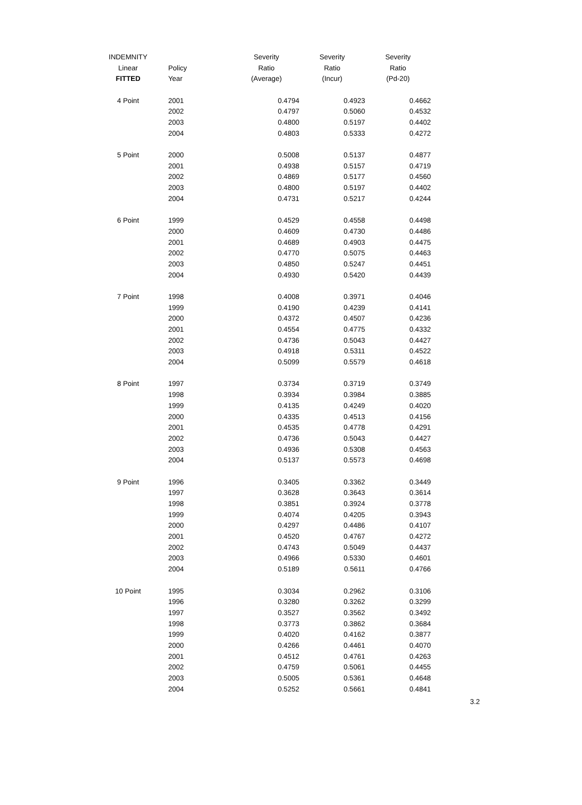| INDEMNITY | | Severity | Severity | Severity |
| --- | --- | --- | --- | --- |
| Linear | Policy | Ratio | Ratio | Ratio |
| FITTED | Year | (Average) | (Incur) | (Pd-20) |
| 4 Point | 2001 | 0.4794 | 0.4923 | 0.4662 |
| | 2002 | 0.4797 | 0.5060 | 0.4532 |
| | 2003 | 0.4800 | 0.5197 | 0.4402 |
| | 2004 | 0.4803 | 0.5333 | 0.4272 |
| 5 Point | 2000 | 0.5008 | 0.5137 | 0.4877 |
| | 2001 | 0.4938 | 0.5157 | 0.4719 |
| | 2002 | 0.4869 | 0.5177 | 0.4560 |
| | 2003 | 0.4800 | 0.5197 | 0.4402 |
| | 2004 | 0.4731 | 0.5217 | 0.4244 |
| 6 Point | 1999 | 0.4529 | 0.4558 | 0.4498 |
| | 2000 | 0.4609 | 0.4730 | 0.4486 |
| | 2001 | 0.4689 | 0.4903 | 0.4475 |
| | 2002 | 0.4770 | 0.5075 | 0.4463 |
| | 2003 | 0.4850 | 0.5247 | 0.4451 |
| | 2004 | 0.4930 | 0.5420 | 0.4439 |
| 7 Point | 1998 | 0.4008 | 0.3971 | 0.4046 |
| | 1999 | 0.4190 | 0.4239 | 0.4141 |
| | 2000 | 0.4372 | 0.4507 | 0.4236 |
| | 2001 | 0.4554 | 0.4775 | 0.4332 |
| | 2002 | 0.4736 | 0.5043 | 0.4427 |
| | 2003 | 0.4918 | 0.5311 | 0.4522 |
| | 2004 | 0.5099 | 0.5579 | 0.4618 |
| 8 Point | 1997 | 0.3734 | 0.3719 | 0.3749 |
| | 1998 | 0.3934 | 0.3984 | 0.3885 |
| | 1999 | 0.4135 | 0.4249 | 0.4020 |
| | 2000 | 0.4335 | 0.4513 | 0.4156 |
| | 2001 | 0.4535 | 0.4778 | 0.4291 |
| | 2002 | 0.4736 | 0.5043 | 0.4427 |
| | 2003 | 0.4936 | 0.5308 | 0.4563 |
| | 2004 | 0.5137 | 0.5573 | 0.4698 |
| 9 Point | 1996 | 0.3405 | 0.3362 | 0.3449 |
| | 1997 | 0.3628 | 0.3643 | 0.3614 |
| | 1998 | 0.3851 | 0.3924 | 0.3778 |
| | 1999 | 0.4074 | 0.4205 | 0.3943 |
| | 2000 | 0.4297 | 0.4486 | 0.4107 |
| | 2001 | 0.4520 | 0.4767 | 0.4272 |
| | 2002 | 0.4743 | 0.5049 | 0.4437 |
| | 2003 | 0.4966 | 0.5330 | 0.4601 |
| | 2004 | 0.5189 | 0.5611 | 0.4766 |
| 10 Point | 1995 | 0.3034 | 0.2962 | 0.3106 |
| | 1996 | 0.3280 | 0.3262 | 0.3299 |
| | 1997 | 0.3527 | 0.3562 | 0.3492 |
| | 1998 | 0.3773 | 0.3862 | 0.3684 |
| | 1999 | 0.4020 | 0.4162 | 0.3877 |
| | 2000 | 0.4266 | 0.4461 | 0.4070 |
| | 2001 | 0.4512 | 0.4761 | 0.4263 |
| | 2002 | 0.4759 | 0.5061 | 0.4455 |
| | 2003 | 0.5005 | 0.5361 | 0.4648 |
| | 2004 | 0.5252 | 0.5661 | 0.4841 |
3.2